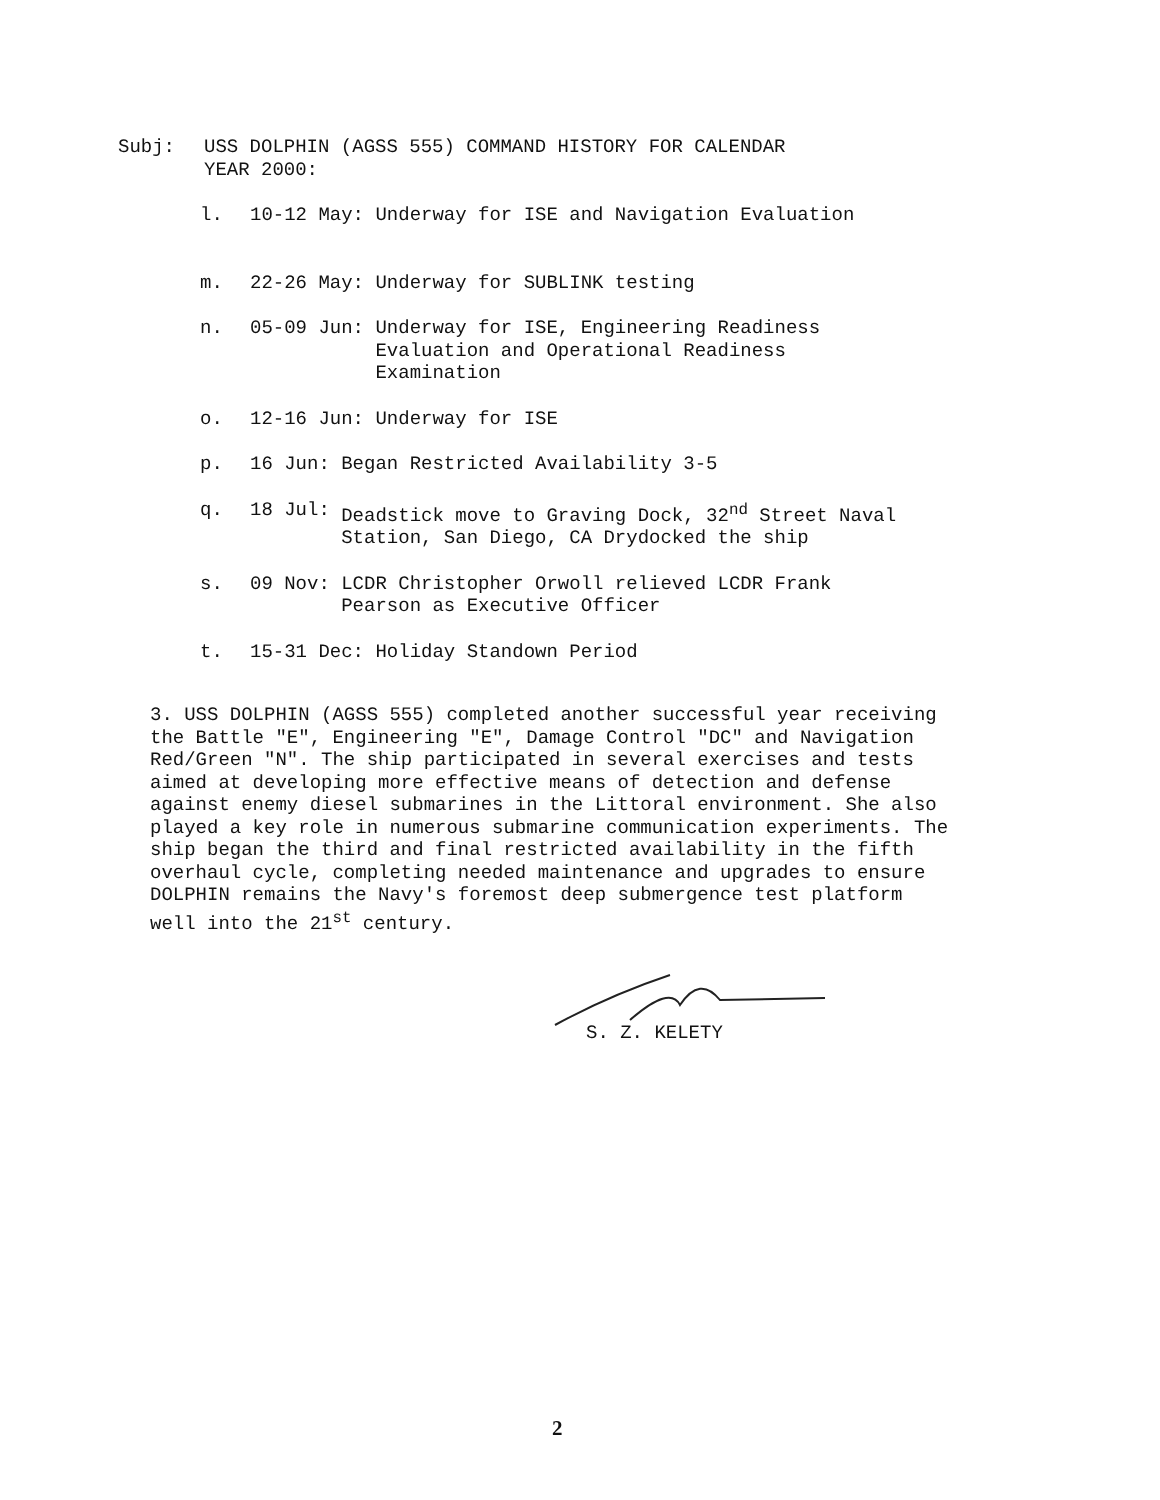Subj: USS DOLPHIN (AGSS 555) COMMAND HISTORY FOR CALENDAR
YEAR 2000:
l. 10-12 May: Underway for ISE and Navigation Evaluation
m. 22-26 May: Underway for SUBLINK testing
n. 05-09 Jun: Underway for ISE, Engineering Readiness
Evaluation and Operational Readiness
Examination
o. 12-16 Jun: Underway for ISE
p. 16 Jun: Began Restricted Availability 3-5
q. 18 Jul: Deadstick move to Graving Dock, 32<sup>nd</sup> Street Naval
Station, San Diego, CA Drydocked the ship
s. 09 Nov: LCDR Christopher Orwoll relieved LCDR Frank
Pearson as Executive Officer
t. 15-31 Dec: Holiday Standown Period
3. USS DOLPHIN (AGSS 555) completed another successful year receiving the Battle "E", Engineering "E", Damage Control "DC" and Navigation Red/Green "N". The ship participated in several exercises and tests aimed at developing more effective means of detection and defense against enemy diesel submarines in the Littoral environment. She also played a key role in numerous submarine communication experiments. The ship began the third and final restricted availability in the fifth overhaul cycle, completing needed maintenance and upgrades to ensure DOLPHIN remains the Navy's foremost deep submergence test platform well into the 21<sup>st</sup> century.
S. Z. KELETY
2